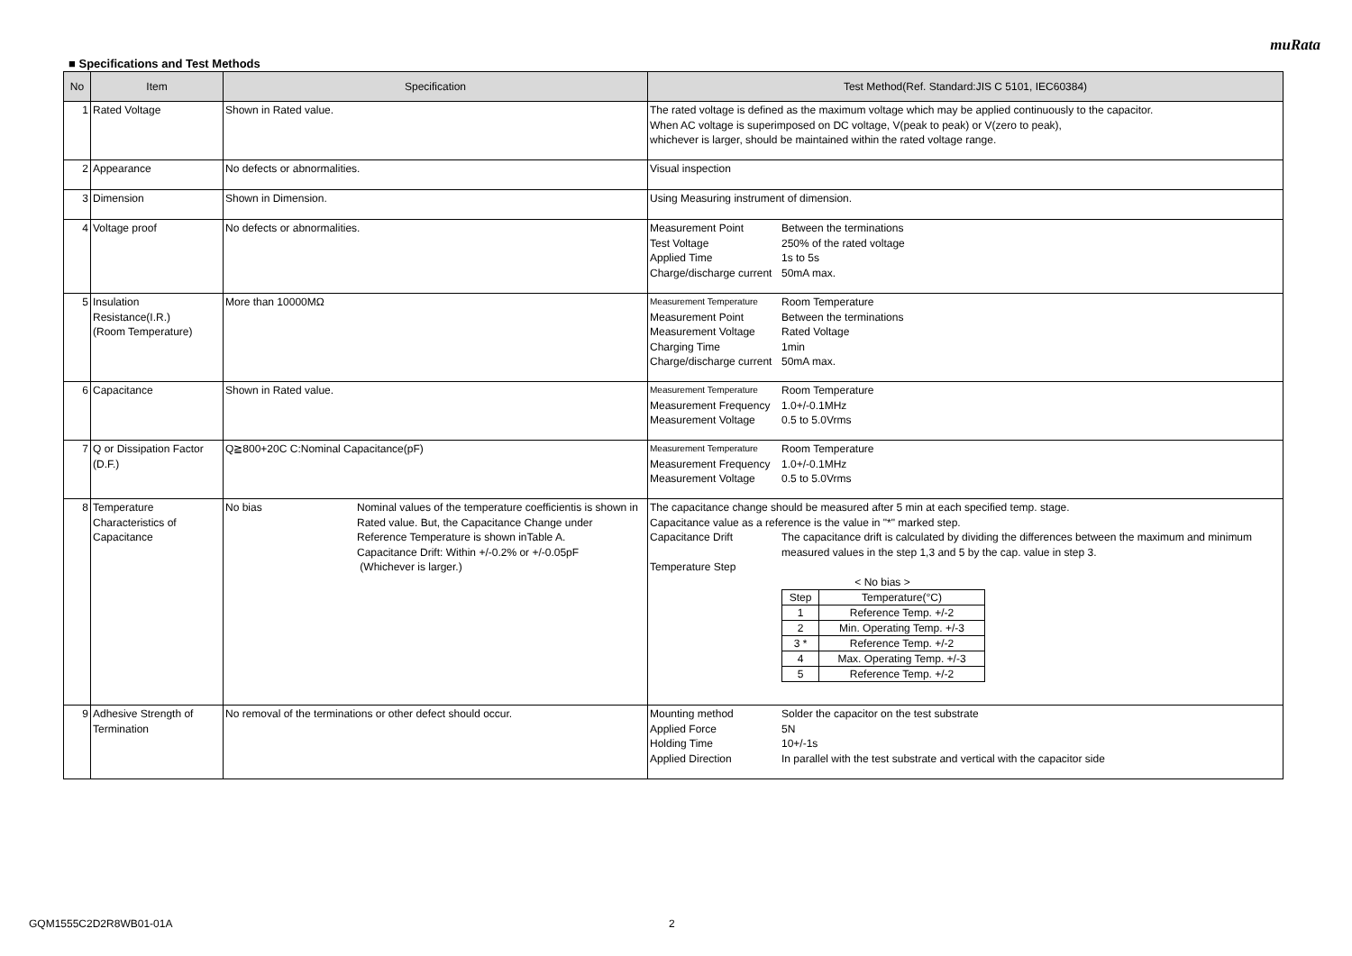muRata
■ Specifications and Test Methods
| No | Item | Specification | Test Method(Ref. Standard:JIS C 5101, IEC60384) |
| --- | --- | --- | --- |
| 1 | Rated Voltage | Shown in Rated value. | The rated voltage is defined as the maximum voltage which may be applied continuously to the capacitor. When AC voltage is superimposed on DC voltage, V(peak to peak) or V(zero to peak), whichever is larger, should be maintained within the rated voltage range. |
| 2 | Appearance | No defects or abnormalities. | Visual inspection |
| 3 | Dimension | Shown in Dimension. | Using Measuring instrument of dimension. |
| 4 | Voltage proof | No defects or abnormalities. | Measurement Point Between the terminations Test Voltage 250% of the rated voltage Applied Time 1s to 5s Charge/discharge current 50mA max. |
| 5 | Insulation Resistance(I.R.) (Room Temperature) | More than 10000MΩ | Measurement Temperature Room Temperature Measurement Point Between the terminations Measurement Voltage Rated Voltage Charging Time 1min Charge/discharge current 50mA max. |
| 6 | Capacitance | Shown in Rated value. | Measurement Temperature Room Temperature Measurement Frequency 1.0+/-0.1MHz Measurement Voltage 0.5 to 5.0Vrms |
| 7 | Q or Dissipation Factor (D.F.) | Q≧800+20C C:Nominal Capacitance(pF) | Measurement Temperature Room Temperature Measurement Frequency 1.0+/-0.1MHz Measurement Voltage 0.5 to 5.0Vrms |
| 8 | Temperature Characteristics of Capacitance | No bias Nominal values of the temperature coefficientis is shown in Rated value. But, the Capacitance Change under Reference Temperature is shown inTable A. Capacitance Drift: Within +/-0.2% or +/-0.05pF (Whichever is larger.) | The capacitance change should be measured after 5 min at each specified temp. stage. Capacitance value as a reference is the value in "*" marked step. Capacitance Drift The capacitance drift is calculated by dividing the differences between the maximum and minimum measured values in the step 1,3 and 5 by the cap. value in step 3. Temperature Step < No bias > / Step / Temperature(°C) / / 1 / Reference Temp. +/-2 / / 2 / Min. Operating Temp. +/-3 / / 3 * / Reference Temp. +/-2 / / 4 / Max. Operating Temp. +/-3 / / 5 / Reference Temp. +/-2 / |
| 9 | Adhesive Strength of Termination | No removal of the terminations or other defect should occur. | Mounting method Solder the capacitor on the test substrate Applied Force 5N Holding Time 10+/-1s Applied Direction In parallel with the test substrate and vertical with the capacitor side |
GQM1555C2D2R8WB01-01A 2